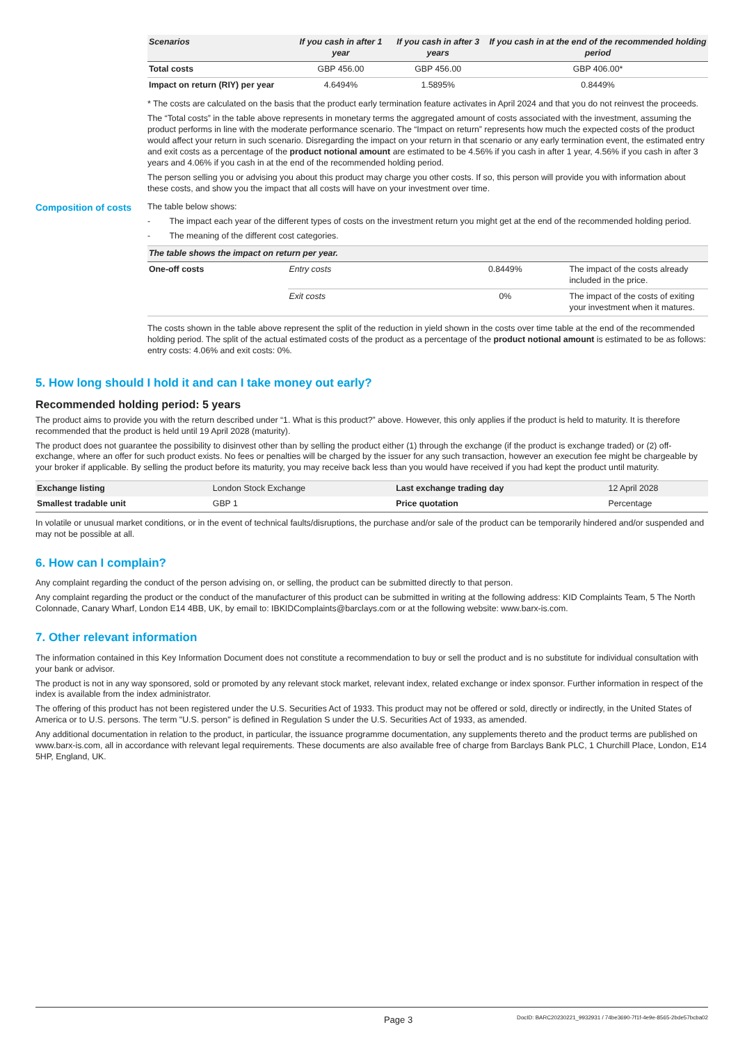| Scenarios | If you cash in after 1 year | If you cash in after 3 years | If you cash in at the end of the recommended holding period |
| --- | --- | --- | --- |
| Total costs | GBP 456.00 | GBP 456.00 | GBP 406.00* |
| Impact on return (RIY) per year | 4.6494% | 1.5895% | 0.8449% |
* The costs are calculated on the basis that the product early termination feature activates in April 2024 and that you do not reinvest the proceeds.
The “Total costs” in the table above represents in monetary terms the aggregated amount of costs associated with the investment, assuming the product performs in line with the moderate performance scenario. The “Impact on return” represents how much the expected costs of the product would affect your return in such scenario. Disregarding the impact on your return in that scenario or any early termination event, the estimated entry and exit costs as a percentage of the product notional amount are estimated to be 4.56% if you cash in after 1 year, 4.56% if you cash in after 3 years and 4.06% if you cash in at the end of the recommended holding period.
The person selling you or advising you about this product may charge you other costs. If so, this person will provide you with information about these costs, and show you the impact that all costs will have on your investment over time.
Composition of costs
The table below shows:
- The impact each year of the different types of costs on the investment return you might get at the end of the recommended holding period.
- The meaning of the different cost categories.
| The table shows the impact on return per year. | | | |
| --- | --- | --- | --- |
| One-off costs | Entry costs | 0.8449% | The impact of the costs already included in the price. |
| | Exit costs | 0% | The impact of the costs of exiting your investment when it matures. |
The costs shown in the table above represent the split of the reduction in yield shown in the costs over time table at the end of the recommended holding period. The split of the actual estimated costs of the product as a percentage of the product notional amount is estimated to be as follows: entry costs: 4.06% and exit costs: 0%.
5. How long should I hold it and can I take money out early?
Recommended holding period: 5 years
The product aims to provide you with the return described under “1. What is this product?” above. However, this only applies if the product is held to maturity. It is therefore recommended that the product is held until 19 April 2028 (maturity).
The product does not guarantee the possibility to disinvest other than by selling the product either (1) through the exchange (if the product is exchange traded) or (2) off-exchange, where an offer for such product exists. No fees or penalties will be charged by the issuer for any such transaction, however an execution fee might be chargeable by your broker if applicable. By selling the product before its maturity, you may receive back less than you would have received if you had kept the product until maturity.
| Exchange listing | London Stock Exchange | Last exchange trading day | 12 April 2028 |
| Smallest tradable unit | GBP 1 | Price quotation | Percentage |
In volatile or unusual market conditions, or in the event of technical faults/disruptions, the purchase and/or sale of the product can be temporarily hindered and/or suspended and may not be possible at all.
6. How can I complain?
Any complaint regarding the conduct of the person advising on, or selling, the product can be submitted directly to that person.
Any complaint regarding the product or the conduct of the manufacturer of this product can be submitted in writing at the following address: KID Complaints Team, 5 The North Colonnade, Canary Wharf, London E14 4BB, UK, by email to: IBKIDComplaints@barclays.com or at the following website: www.barx-is.com.
7. Other relevant information
The information contained in this Key Information Document does not constitute a recommendation to buy or sell the product and is no substitute for individual consultation with your bank or advisor.
The product is not in any way sponsored, sold or promoted by any relevant stock market, relevant index, related exchange or index sponsor. Further information in respect of the index is available from the index administrator.
The offering of this product has not been registered under the U.S. Securities Act of 1933. This product may not be offered or sold, directly or indirectly, in the United States of America or to U.S. persons. The term "U.S. person" is defined in Regulation S under the U.S. Securities Act of 1933, as amended.
Any additional documentation in relation to the product, in particular, the issuance programme documentation, any supplements thereto and the product terms are published on www.barx-is.com, all in accordance with relevant legal requirements. These documents are also available free of charge from Barclays Bank PLC, 1 Churchill Place, London, E14 5HP, England, UK.
Page 3
DocID: BARC20230221_9932931 / 74be3690-7f1f-4e9e-8565-2bde57bcba02